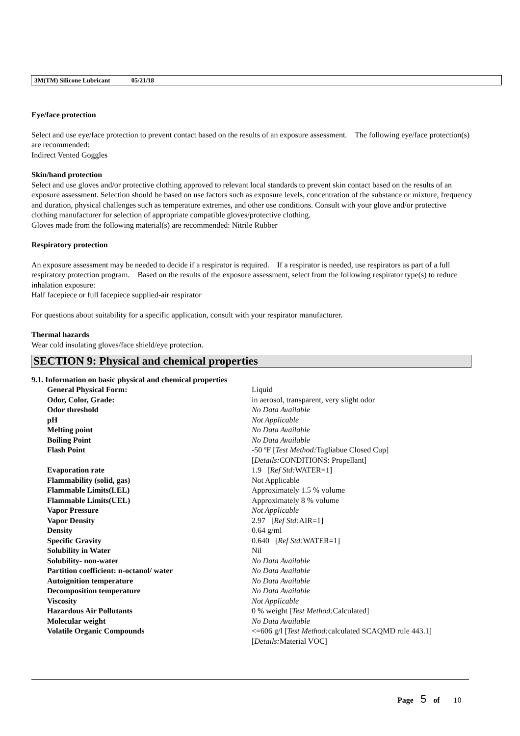3M(TM) Silicone Lubricant 05/21/18
Eye/face protection
Select and use eye/face protection to prevent contact based on the results of an exposure assessment. The following eye/face protection(s) are recommended:
Indirect Vented Goggles
Skin/hand protection
Select and use gloves and/or protective clothing approved to relevant local standards to prevent skin contact based on the results of an exposure assessment. Selection should be based on use factors such as exposure levels, concentration of the substance or mixture, frequency and duration, physical challenges such as temperature extremes, and other use conditions. Consult with your glove and/or protective clothing manufacturer for selection of appropriate compatible gloves/protective clothing.
Gloves made from the following material(s) are recommended: Nitrile Rubber
Respiratory protection
An exposure assessment may be needed to decide if a respirator is required. If a respirator is needed, use respirators as part of a full respiratory protection program. Based on the results of the exposure assessment, select from the following respirator type(s) to reduce inhalation exposure:
Half facepiece or full facepiece supplied-air respirator
For questions about suitability for a specific application, consult with your respirator manufacturer.
Thermal hazards
Wear cold insulating gloves/face shield/eye protection.
SECTION 9: Physical and chemical properties
9.1. Information on basic physical and chemical properties
| General Physical Form: | Liquid |
| Odor, Color, Grade: | in aerosol, transparent, very slight odor |
| Odor threshold | No Data Available |
| pH | Not Applicable |
| Melting point | No Data Available |
| Boiling Point | No Data Available |
| Flash Point | -50 ºF [ Test Method: Tagliabue Closed Cup] [ Details: CONDITIONS: Propellant] |
| Evaporation rate | 1.9 [ Ref Std: WATER=1] |
| Flammability (solid, gas) | Not Applicable |
| Flammable Limits(LEL) | Approximately 1.5 % volume |
| Flammable Limits(UEL) | Approximately 8 % volume |
| Vapor Pressure | Not Applicable |
| Vapor Density | 2.97 [ Ref Std: AIR=1] |
| Density | 0.64 g/ml |
| Specific Gravity | 0.640 [ Ref Std: WATER=1] |
| Solubility in Water | Nil |
| Solubility- non-water | No Data Available |
| Partition coefficient: n-octanol/ water | No Data Available |
| Autoignition temperature | No Data Available |
| Decomposition temperature | No Data Available |
| Viscosity | Not Applicable |
| Hazardous Air Pollutants | 0 % weight [ Test Method: Calculated] |
| Molecular weight | No Data Available |
| Volatile Organic Compounds | <=606 g/l [ Test Method: calculated SCAQMD rule 443.1] [ Details: Material VOC] |
Page 5 of 10